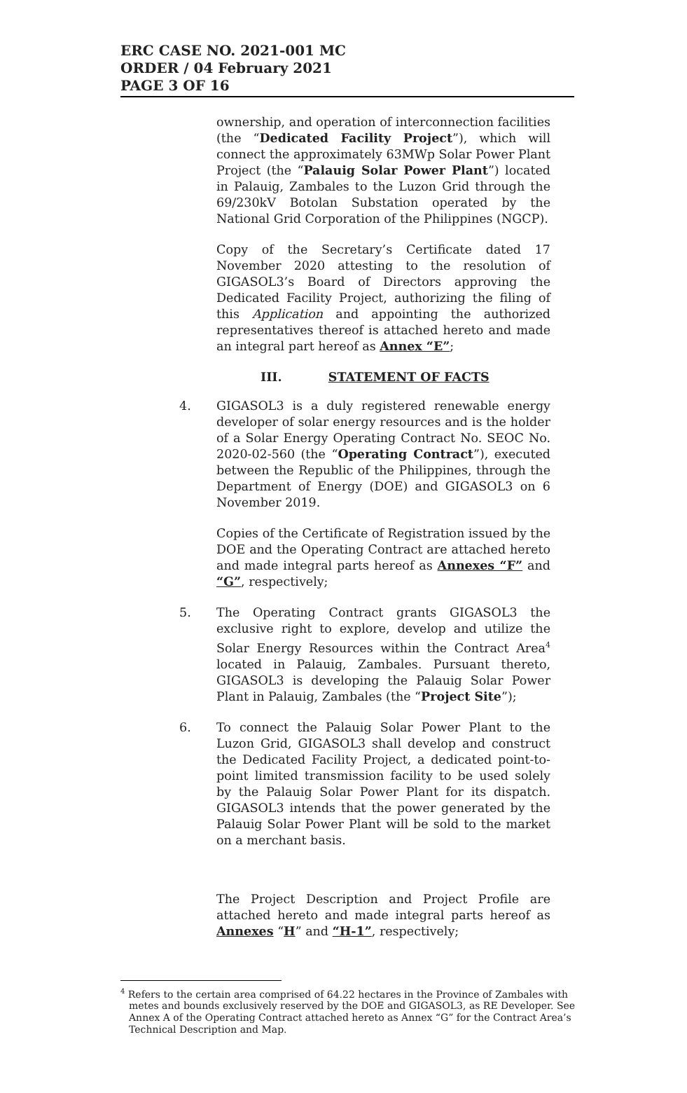ERC CASE NO. 2021-001 MC
ORDER / 04 February 2021
PAGE 3 OF 16
ownership, and operation of interconnection facilities (the “Dedicated Facility Project”), which will connect the approximately 63MWp Solar Power Plant Project (the “Palauig Solar Power Plant”) located in Palauig, Zambales to the Luzon Grid through the 69/230kV Botolan Substation operated by the National Grid Corporation of the Philippines (NGCP).
Copy of the Secretary’s Certificate dated 17 November 2020 attesting to the resolution of GIGASOL3’s Board of Directors approving the Dedicated Facility Project, authorizing the filing of this Application and appointing the authorized representatives thereof is attached hereto and made an integral part hereof as Annex “E”;
III. STATEMENT OF FACTS
4. GIGASOL3 is a duly registered renewable energy developer of solar energy resources and is the holder of a Solar Energy Operating Contract No. SEOC No. 2020-02-560 (the “Operating Contract”), executed between the Republic of the Philippines, through the Department of Energy (DOE) and GIGASOL3 on 6 November 2019.
Copies of the Certificate of Registration issued by the DOE and the Operating Contract are attached hereto and made integral parts hereof as Annexes “F” and “G”, respectively;
5. The Operating Contract grants GIGASOL3 the exclusive right to explore, develop and utilize the Solar Energy Resources within the Contract Area<sup>4</sup> located in Palauig, Zambales. Pursuant thereto, GIGASOL3 is developing the Palauig Solar Power Plant in Palauig, Zambales (the “Project Site”);
6. To connect the Palauig Solar Power Plant to the Luzon Grid, GIGASOL3 shall develop and construct the Dedicated Facility Project, a dedicated point-to-point limited transmission facility to be used solely by the Palauig Solar Power Plant for its dispatch. GIGASOL3 intends that the power generated by the Palauig Solar Power Plant will be sold to the market on a merchant basis.
The Project Description and Project Profile are attached hereto and made integral parts hereof as Annexes “H” and “H-1”, respectively;
<sup>4</sup> Refers to the certain area comprised of 64.22 hectares in the Province of Zambales with metes and bounds exclusively reserved by the DOE and GIGASOL3, as RE Developer. See Annex A of the Operating Contract attached hereto as Annex “G” for the Contract Area’s Technical Description and Map.